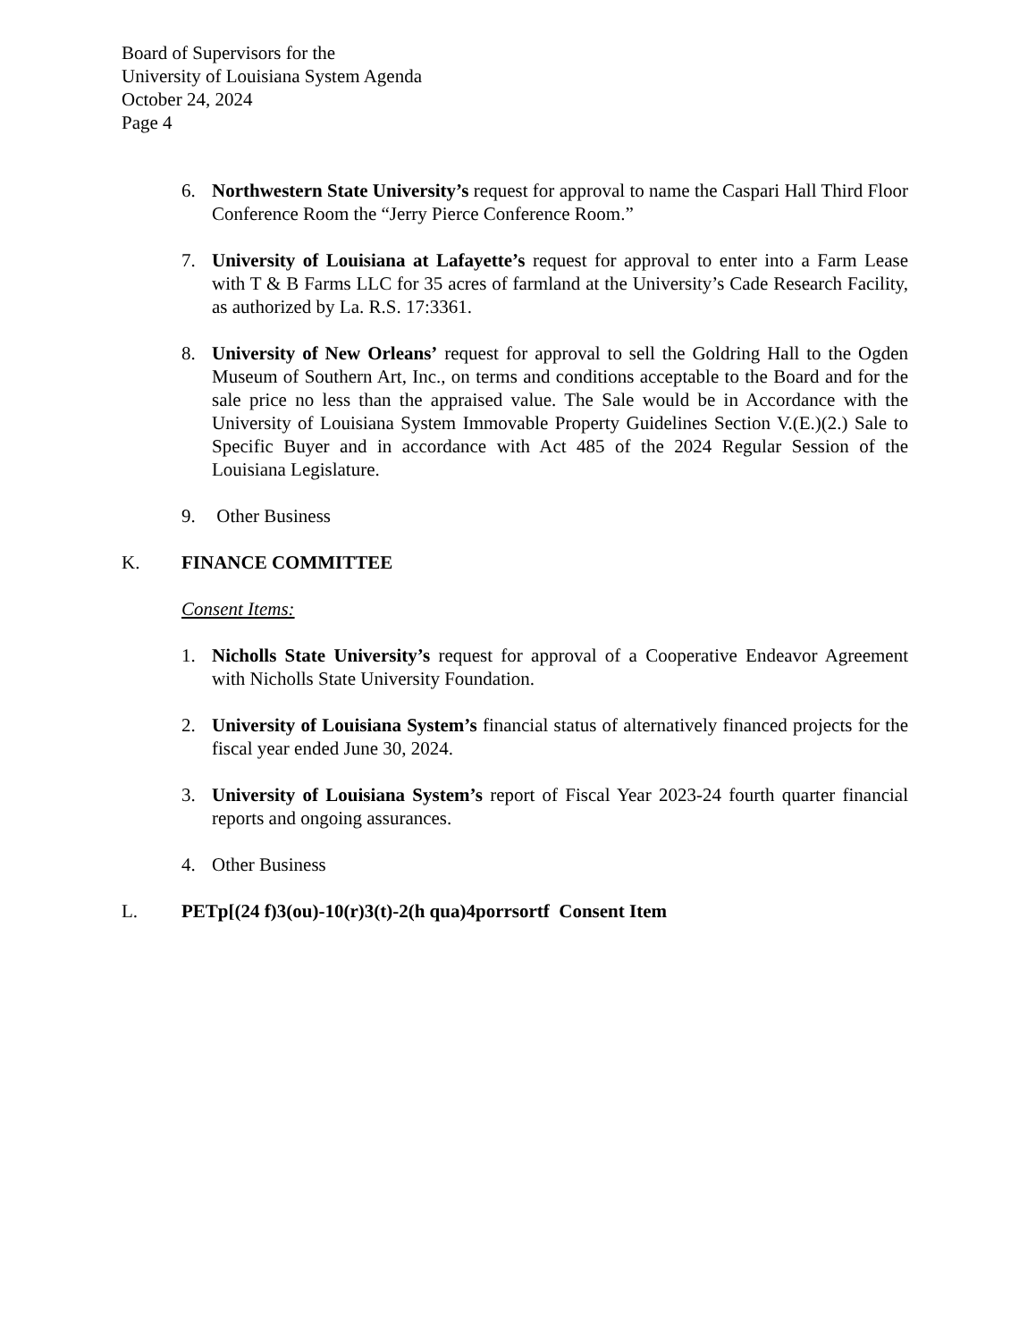Board of Supervisors for the
University of Louisiana System Agenda
October 24, 2024
Page 4
6. Northwestern State University’s request for approval to name the Caspari Hall Third Floor Conference Room the “Jerry Pierce Conference Room.”
7. University of Louisiana at Lafayette’s request for approval to enter into a Farm Lease with T & B Farms LLC for 35 acres of farmland at the University’s Cade Research Facility, as authorized by La. R.S. 17:3361.
8. University of New Orleans’ request for approval to sell the Goldring Hall to the Ogden Museum of Southern Art, Inc., on terms and conditions acceptable to the Board and for the sale price no less than the appraised value. The Sale would be in Accordance with the University of Louisiana System Immovable Property Guidelines Section V.(E.)(2.) Sale to Specific Buyer and in accordance with Act 485 of the 2024 Regular Session of the Louisiana Legislature.
9. Other Business
K. FINANCE COMMITTEE
Consent Items:
1. Nicholls State University’s request for approval of a Cooperative Endeavor Agreement with Nicholls State University Foundation.
2. University of Louisiana System’s financial status of alternatively financed projects for the fiscal year ended June 30, 2024.
3. University of Louisiana System’s report of Fiscal Year 2023-24 fourth quarter financial reports and ongoing assurances.
4. Other Business
L. PETp[(24 f)3(ou)-10(r)3(t)-2(h qua)4porrsortf Consent Item